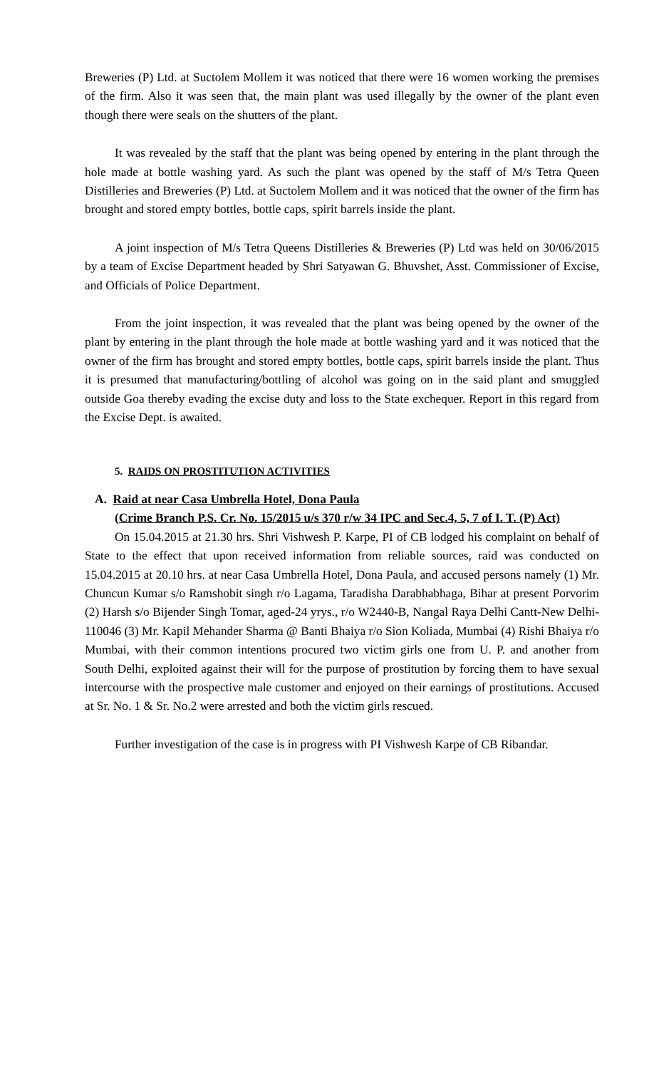Breweries (P) Ltd. at Suctolem Mollem it was noticed that there were 16 women working the premises of the firm. Also it was seen that, the main plant was used illegally by the owner of the plant even though there were seals on the shutters of the plant.
It was revealed by the staff that the plant was being opened by entering in the plant through the hole made at bottle washing yard. As such the plant was opened by the staff of M/s Tetra Queen Distilleries and Breweries (P) Ltd. at Suctolem Mollem and it was noticed that the owner of the firm has brought and stored empty bottles, bottle caps, spirit barrels inside the plant.
A joint inspection of M/s Tetra Queens Distilleries & Breweries (P) Ltd was held on 30/06/2015 by a team of Excise Department headed by Shri Satyawan G. Bhuvshet, Asst. Commissioner of Excise, and Officials of Police Department.
From the joint inspection, it was revealed that the plant was being opened by the owner of the plant by entering in the plant through the hole made at bottle washing yard and it was noticed that the owner of the firm has brought and stored empty bottles, bottle caps, spirit barrels inside the plant. Thus it is presumed that manufacturing/bottling of alcohol was going on in the said plant and smuggled outside Goa thereby evading the excise duty and loss to the State exchequer. Report in this regard from the Excise Dept. is awaited.
5. RAIDS ON PROSTITUTION ACTIVITIES
A. Raid at near Casa Umbrella Hotel, Dona Paula
(Crime Branch P.S. Cr. No. 15/2015 u/s 370 r/w 34 IPC and Sec.4, 5, 7 of I. T. (P) Act)
On 15.04.2015 at 21.30 hrs. Shri Vishwesh P. Karpe, PI of CB lodged his complaint on behalf of State to the effect that upon received information from reliable sources, raid was conducted on 15.04.2015 at 20.10 hrs. at near Casa Umbrella Hotel, Dona Paula, and accused persons namely (1) Mr. Chuncun Kumar s/o Ramshobit singh r/o Lagama, Taradisha Darabhabhaga, Bihar at present Porvorim (2) Harsh s/o Bijender Singh Tomar, aged-24 yrys., r/o W2440-B, Nangal Raya Delhi Cantt-New Delhi-110046 (3) Mr. Kapil Mehander Sharma @ Banti Bhaiya r/o Sion Koliada, Mumbai (4) Rishi Bhaiya r/o Mumbai, with their common intentions procured two victim girls one from U. P. and another from South Delhi, exploited against their will for the purpose of prostitution by forcing them to have sexual intercourse with the prospective male customer and enjoyed on their earnings of prostitutions. Accused at Sr. No. 1 & Sr. No.2 were arrested and both the victim girls rescued.
Further investigation of the case is in progress with PI Vishwesh Karpe of CB Ribandar.